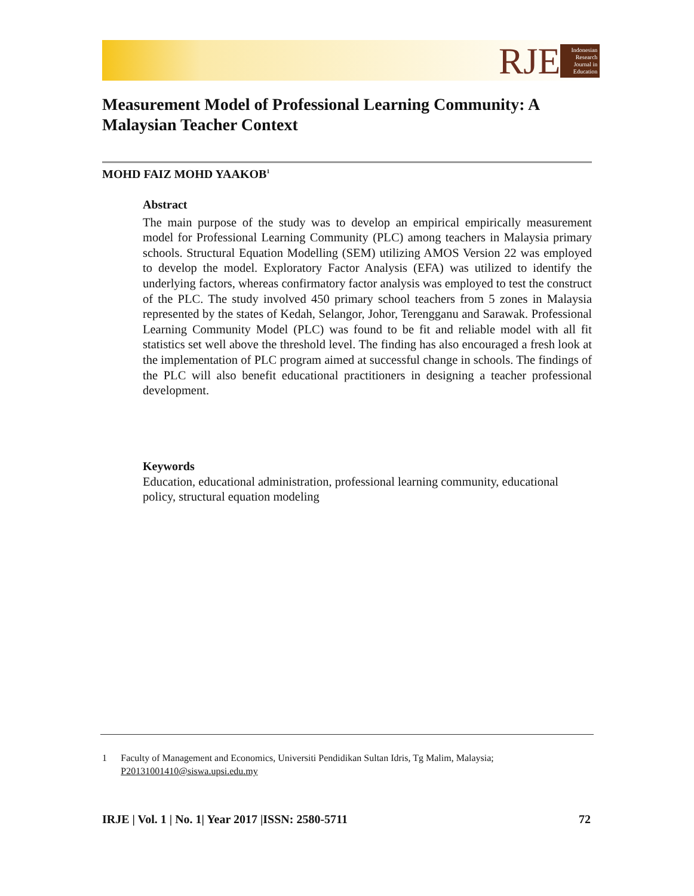RJE
Indonesian Research Journal in Education
Measurement Model of Professional Learning Community: A Malaysian Teacher Context
MOHD FAIZ MOHD YAAKOB<sup>1</sup>
Abstract
The main purpose of the study was to develop an empirical empirically measurement model for Professional Learning Community (PLC) among teachers in Malaysia primary schools. Structural Equation Modelling (SEM) utilizing AMOS Version 22 was employed to develop the model. Exploratory Factor Analysis (EFA) was utilized to identify the underlying factors, whereas confirmatory factor analysis was employed to test the construct of the PLC. The study involved 450 primary school teachers from 5 zones in Malaysia represented by the states of Kedah, Selangor, Johor, Terengganu and Sarawak. Professional Learning Community Model (PLC) was found to be fit and reliable model with all fit statistics set well above the threshold level. The finding has also encouraged a fresh look at the implementation of PLC program aimed at successful change in schools. The findings of the PLC will also benefit educational practitioners in designing a teacher professional development.
Keywords
Education, educational administration, professional learning community, educational policy, structural equation modeling
1 Faculty of Management and Economics, Universiti Pendidikan Sultan Idris, Tg Malim, Malaysia; P20131001410@siswa.upsi.edu.my
IRJE | Vol. 1 | No. 1| Year 2017 |ISSN: 2580-5711 72